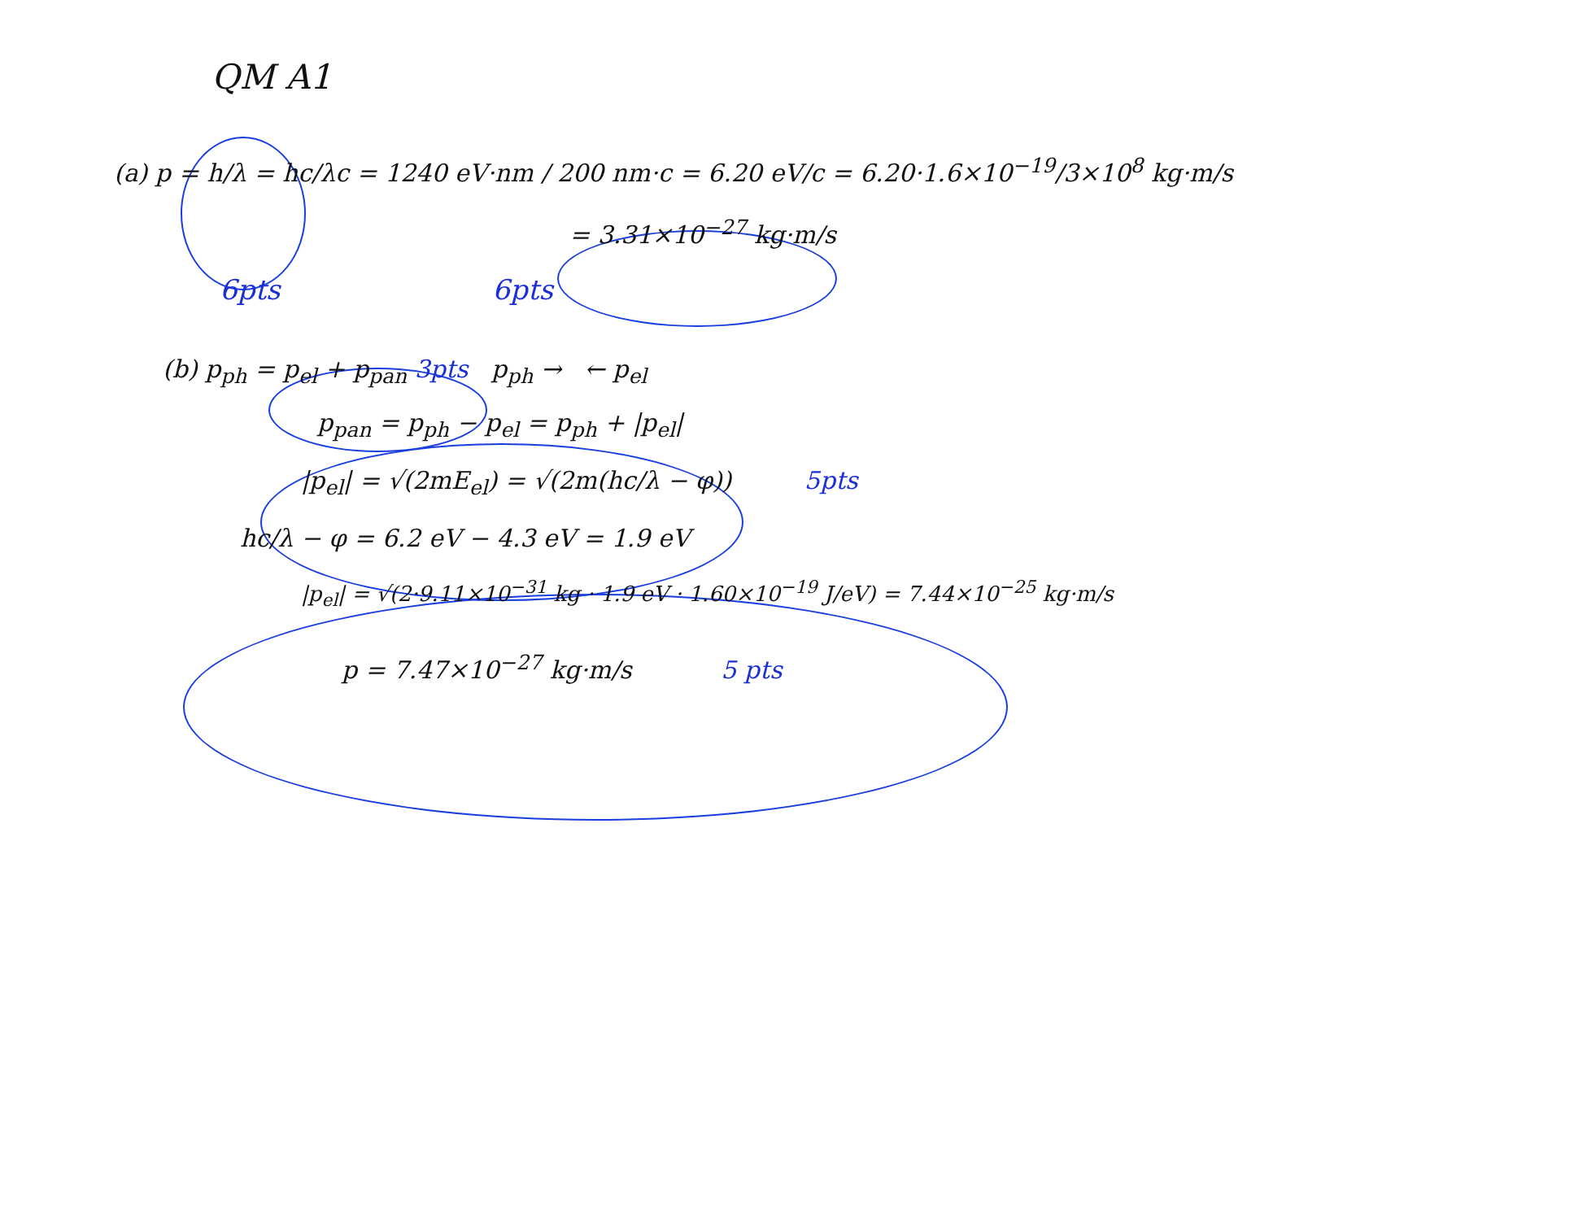QM A1
(a) p = h/λ = hc/λc = 1240 eV·nm / 200 nm·c = 6.20 eV/c = 6.20·1.6×10<sup>−19</sup>/3×10<sup>8</sup> kg·m/s
= 3.31×10<sup>−27</sup> kg·m/s
6pts 6pts
(b) p<sub>ph</sub> = p<sub>el</sub> + p<sub>pan</sub> 3pts p<sub>ph</sub> → ← p<sub>el</sub>
p<sub>pan</sub> = p<sub>ph</sub> − p<sub>el</sub> = p<sub>ph</sub> + |p<sub>el</sub>|
|p<sub>el</sub>| = √(2mE<sub>el</sub>) = √(2m(hc/λ − φ)) 5pts
hc/λ − φ = 6.2 eV − 4.3 eV = 1.9 eV
|p<sub>el</sub>| = √(2·9.11×10<sup>−31</sup> kg · 1.9 eV · 1.60×10<sup>−19</sup> J/eV) = 7.44×10<sup>−25</sup> kg·m/s
p = 7.47×10<sup>−27</sup> kg·m/s 5 pts